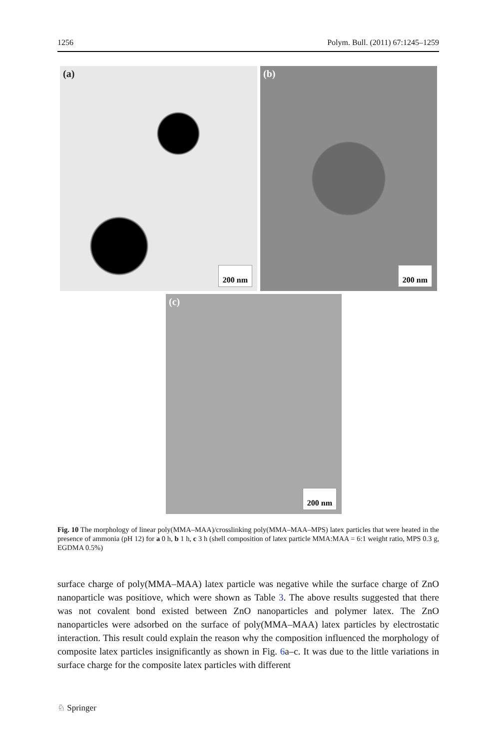1256 Polym. Bull. (2011) 67:1245–1259
(a)
200 nm
(b)
200 nm
(c)
200 nm
Fig. 10 The morphology of linear poly(MMA–MAA)/crosslinking poly(MMA–MAA–MPS) latex particles that were heated in the presence of ammonia (pH 12) for a 0 h, b 1 h, c 3 h (shell composition of latex particle MMA:MAA = 6:1 weight ratio, MPS 0.3 g, EGDMA 0.5%)
surface charge of poly(MMA–MAA) latex particle was negative while the surface charge of ZnO nanoparticle was positiove, which were shown as Table 3. The above results suggested that there was not covalent bond existed between ZnO nanoparticles and polymer latex. The ZnO nanoparticles were adsorbed on the surface of poly(MMA–MAA) latex particles by electrostatic interaction. This result could explain the reason why the composition influenced the morphology of composite latex particles insignificantly as shown in Fig. 6a–c. It was due to the little variations in surface charge for the composite latex particles with different
♘ Springer